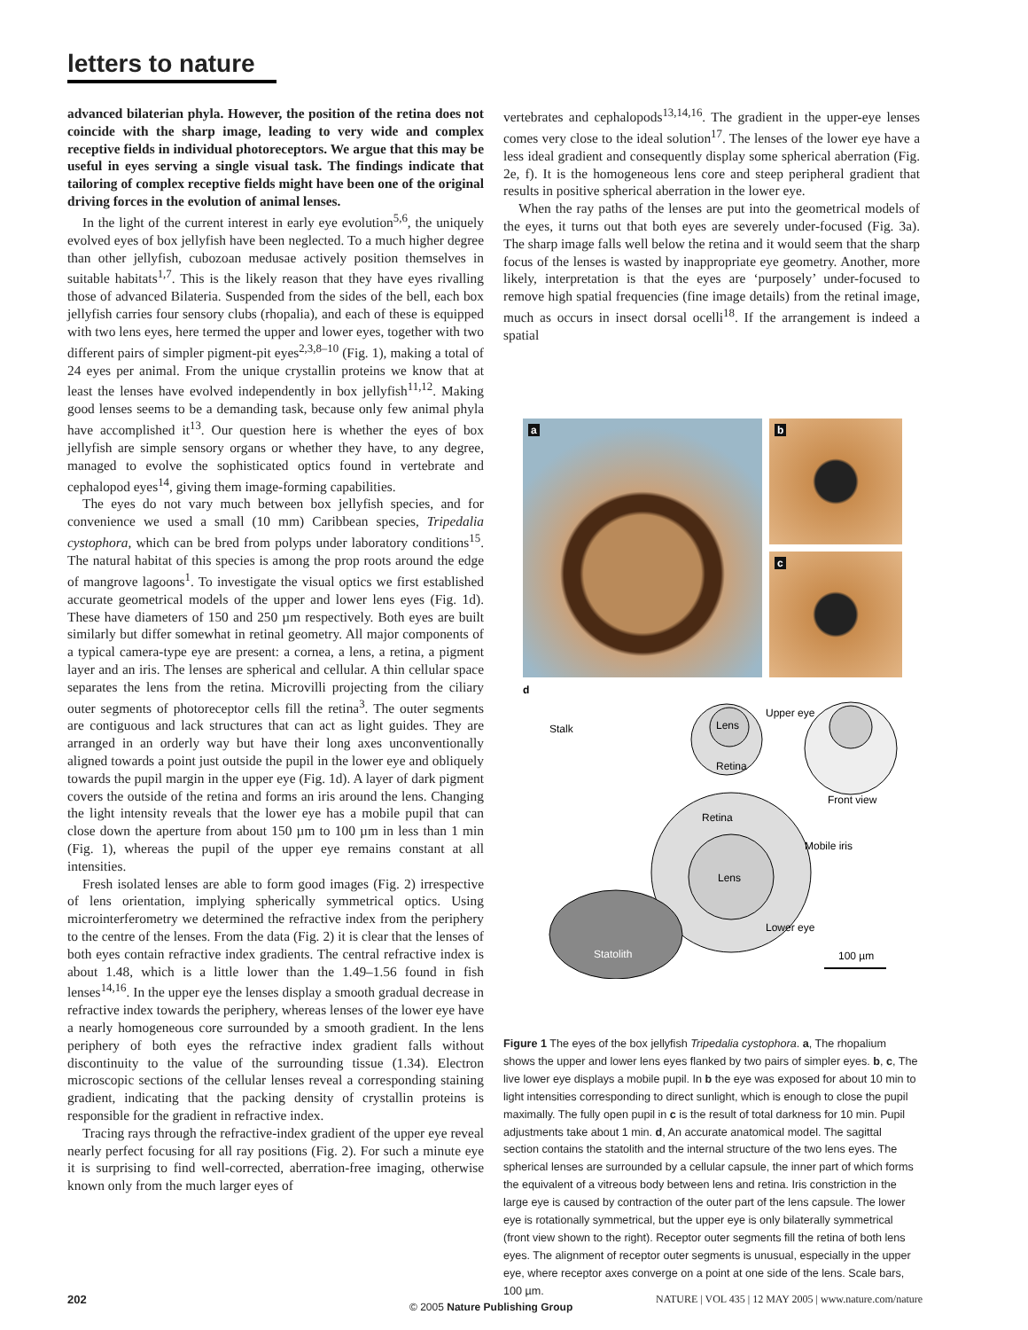letters to nature
advanced bilaterian phyla. However, the position of the retina does not coincide with the sharp image, leading to very wide and complex receptive fields in individual photoreceptors. We argue that this may be useful in eyes serving a single visual task. The findings indicate that tailoring of complex receptive fields might have been one of the original driving forces in the evolution of animal lenses.
In the light of the current interest in early eye evolution<sup>5,6</sup>, the uniquely evolved eyes of box jellyfish have been neglected. To a much higher degree than other jellyfish, cubozoan medusae actively position themselves in suitable habitats<sup>1,7</sup>. This is the likely reason that they have eyes rivalling those of advanced Bilateria. Suspended from the sides of the bell, each box jellyfish carries four sensory clubs (rhopalia), and each of these is equipped with two lens eyes, here termed the upper and lower eyes, together with two different pairs of simpler pigment-pit eyes<sup>2,3,8–10</sup> (Fig. 1), making a total of 24 eyes per animal. From the unique crystallin proteins we know that at least the lenses have evolved independently in box jellyfish<sup>11,12</sup>. Making good lenses seems to be a demanding task, because only few animal phyla have accomplished it<sup>13</sup>. Our question here is whether the eyes of box jellyfish are simple sensory organs or whether they have, to any degree, managed to evolve the sophisticated optics found in vertebrate and cephalopod eyes<sup>14</sup>, giving them image-forming capabilities.
The eyes do not vary much between box jellyfish species, and for convenience we used a small (10 mm) Caribbean species, Tripedalia cystophora, which can be bred from polyps under laboratory conditions<sup>15</sup>. The natural habitat of this species is among the prop roots around the edge of mangrove lagoons<sup>1</sup>. To investigate the visual optics we first established accurate geometrical models of the upper and lower lens eyes (Fig. 1d). These have diameters of 150 and 250 µm respectively. Both eyes are built similarly but differ somewhat in retinal geometry. All major components of a typical camera-type eye are present: a cornea, a lens, a retina, a pigment layer and an iris. The lenses are spherical and cellular. A thin cellular space separates the lens from the retina. Microvilli projecting from the ciliary outer segments of photoreceptor cells fill the retina<sup>3</sup>. The outer segments are contiguous and lack structures that can act as light guides. They are arranged in an orderly way but have their long axes unconventionally aligned towards a point just outside the pupil in the lower eye and obliquely towards the pupil margin in the upper eye (Fig. 1d). A layer of dark pigment covers the outside of the retina and forms an iris around the lens. Changing the light intensity reveals that the lower eye has a mobile pupil that can close down the aperture from about 150 µm to 100 µm in less than 1 min (Fig. 1), whereas the pupil of the upper eye remains constant at all intensities.
Fresh isolated lenses are able to form good images (Fig. 2) irrespective of lens orientation, implying spherically symmetrical optics. Using microinterferometry we determined the refractive index from the periphery to the centre of the lenses. From the data (Fig. 2) it is clear that the lenses of both eyes contain refractive index gradients. The central refractive index is about 1.48, which is a little lower than the 1.49–1.56 found in fish lenses<sup>14,16</sup>. In the upper eye the lenses display a smooth gradual decrease in refractive index towards the periphery, whereas lenses of the lower eye have a nearly homogeneous core surrounded by a smooth gradient. In the lens periphery of both eyes the refractive index gradient falls without discontinuity to the value of the surrounding tissue (1.34). Electron microscopic sections of the cellular lenses reveal a corresponding staining gradient, indicating that the packing density of crystallin proteins is responsible for the gradient in refractive index.
Tracing rays through the refractive-index gradient of the upper eye reveal nearly perfect focusing for all ray positions (Fig. 2). For such a minute eye it is surprising to find well-corrected, aberration-free imaging, otherwise known only from the much larger eyes of
vertebrates and cephalopods<sup>13,14,16</sup>. The gradient in the upper-eye lenses comes very close to the ideal solution<sup>17</sup>. The lenses of the lower eye have a less ideal gradient and consequently display some spherical aberration (Fig. 2e, f). It is the homogeneous lens core and steep peripheral gradient that results in positive spherical aberration in the lower eye.
When the ray paths of the lenses are put into the geometrical models of the eyes, it turns out that both eyes are severely under-focused (Fig. 3a). The sharp image falls well below the retina and it would seem that the sharp focus of the lenses is wasted by inappropriate eye geometry. Another, more likely, interpretation is that the eyes are ‘purposely’ under-focused to remove high spatial frequencies (fine image details) from the retinal image, much as occurs in insect dorsal ocelli<sup>18</sup>. If the arrangement is indeed a spatial
a
b
c
d
Stalk
Lens
Retina
Upper eye
Front view
Retina
Lens
Mobile iris
Lower eye
Statolith
100 µm
Figure 1 The eyes of the box jellyfish Tripedalia cystophora. a, The rhopalium shows the upper and lower lens eyes flanked by two pairs of simpler eyes. b, c, The live lower eye displays a mobile pupil. In b the eye was exposed for about 10 min to light intensities corresponding to direct sunlight, which is enough to close the pupil maximally. The fully open pupil in c is the result of total darkness for 10 min. Pupil adjustments take about 1 min. d, An accurate anatomical model. The sagittal section contains the statolith and the internal structure of the two lens eyes. The spherical lenses are surrounded by a cellular capsule, the inner part of which forms the equivalent of a vitreous body between lens and retina. Iris constriction in the large eye is caused by contraction of the outer part of the lens capsule. The lower eye is rotationally symmetrical, but the upper eye is only bilaterally symmetrical (front view shown to the right). Receptor outer segments fill the retina of both lens eyes. The alignment of receptor outer segments is unusual, especially in the upper eye, where receptor axes converge on a point at one side of the lens. Scale bars, 100 µm.
202
© 2005 Nature Publishing Group
NATURE | VOL 435 | 12 MAY 2005 | www.nature.com/nature